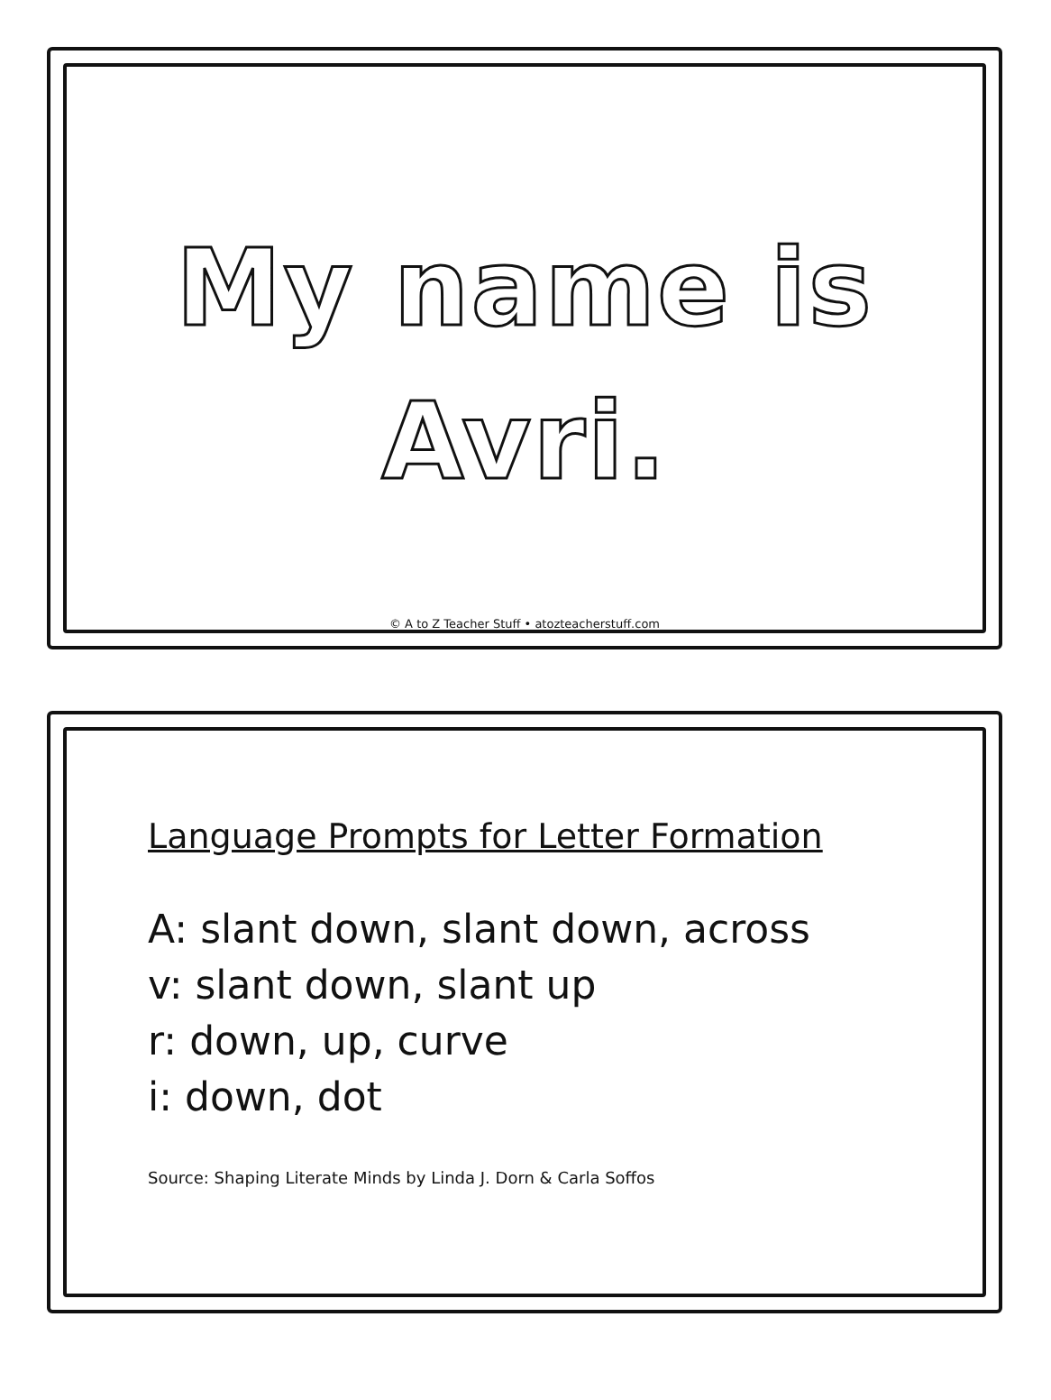My name is
Avri.
© A to Z Teacher Stuff • atozteacherstuff.com
Language Prompts for Letter Formation
A: slant down, slant down, across
v: slant down, slant up
r: down, up, curve
i: down, dot
Source: Shaping Literate Minds by Linda J. Dorn & Carla Soffos